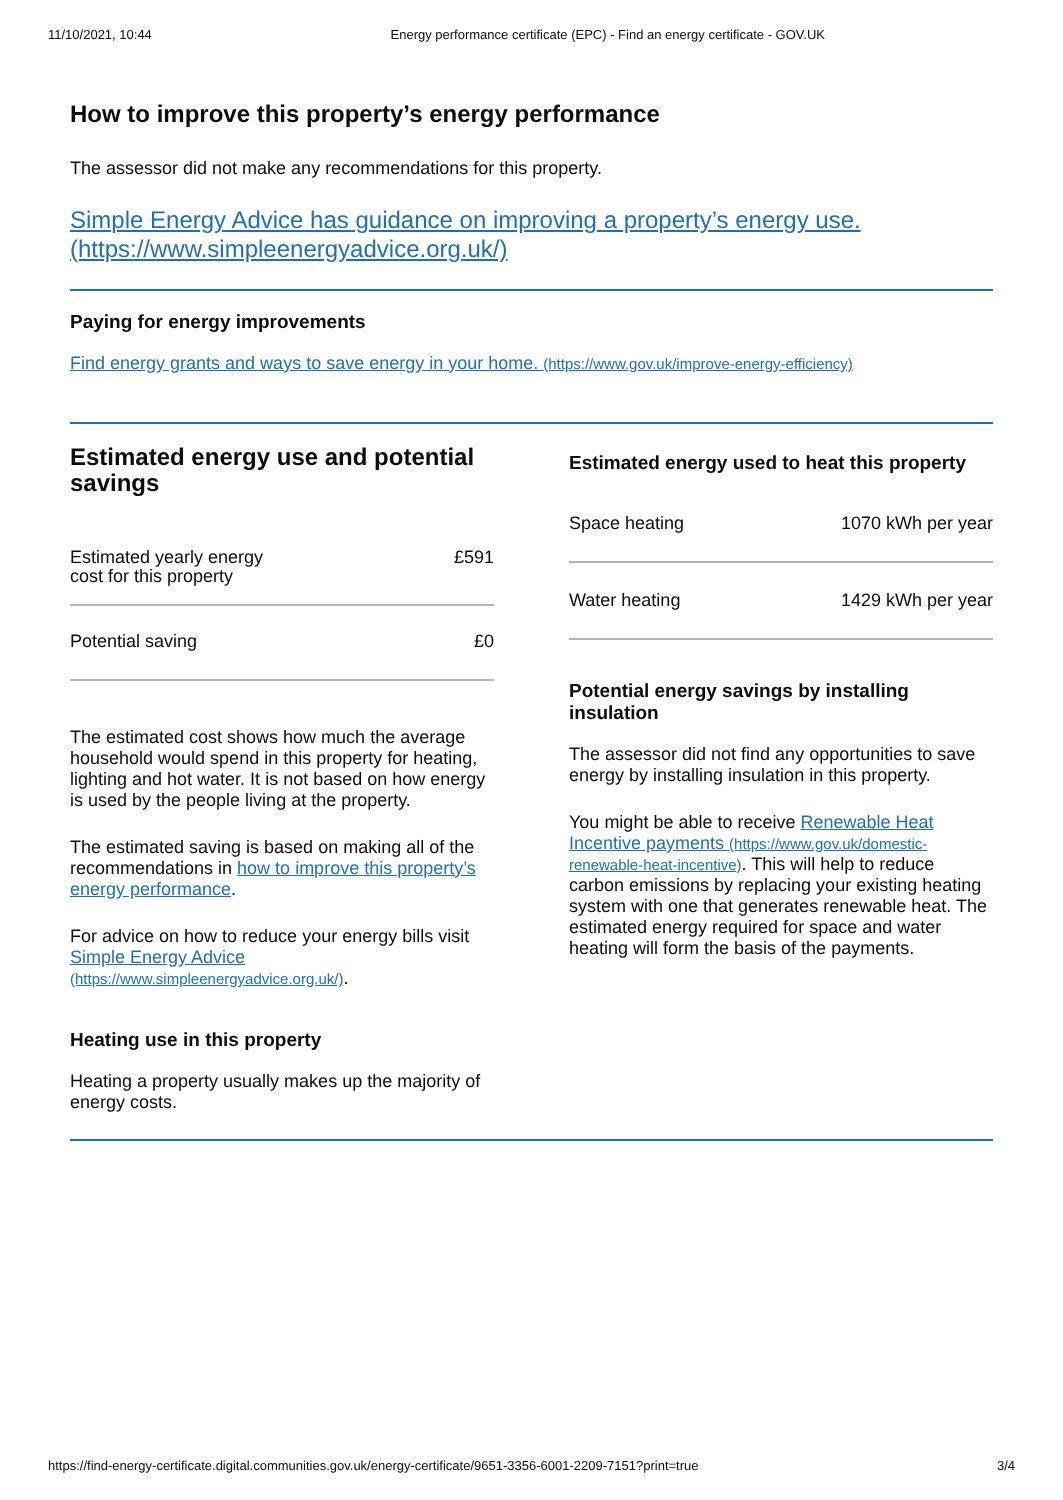11/10/2021, 10:44 Energy performance certificate (EPC) - Find an energy certificate - GOV.UK
How to improve this property’s energy performance
The assessor did not make any recommendations for this property.
Simple Energy Advice has guidance on improving a property’s energy use. (https://www.simpleenergyadvice.org.uk/)
Paying for energy improvements
Find energy grants and ways to save energy in your home. (https://www.gov.uk/improve-energy-efficiency)
Estimated energy use and potential savings
| Estimated yearly energy cost for this property | £591 |
| Potential saving | £0 |
The estimated cost shows how much the average household would spend in this property for heating, lighting and hot water. It is not based on how energy is used by the people living at the property.
The estimated saving is based on making all of the recommendations in how to improve this property’s energy performance.
For advice on how to reduce your energy bills visit Simple Energy Advice (https://www.simpleenergyadvice.org.uk/).
Heating use in this property
Heating a property usually makes up the majority of energy costs.
Estimated energy used to heat this property
| Space heating | 1070 kWh per year |
| Water heating | 1429 kWh per year |
Potential energy savings by installing insulation
The assessor did not find any opportunities to save energy by installing insulation in this property.
You might be able to receive Renewable Heat Incentive payments (https://www.gov.uk/domestic-renewable-heat-incentive). This will help to reduce carbon emissions by replacing your existing heating system with one that generates renewable heat. The estimated energy required for space and water heating will form the basis of the payments.
https://find-energy-certificate.digital.communities.gov.uk/energy-certificate/9651-3356-6001-2209-7151?print=true 3/4